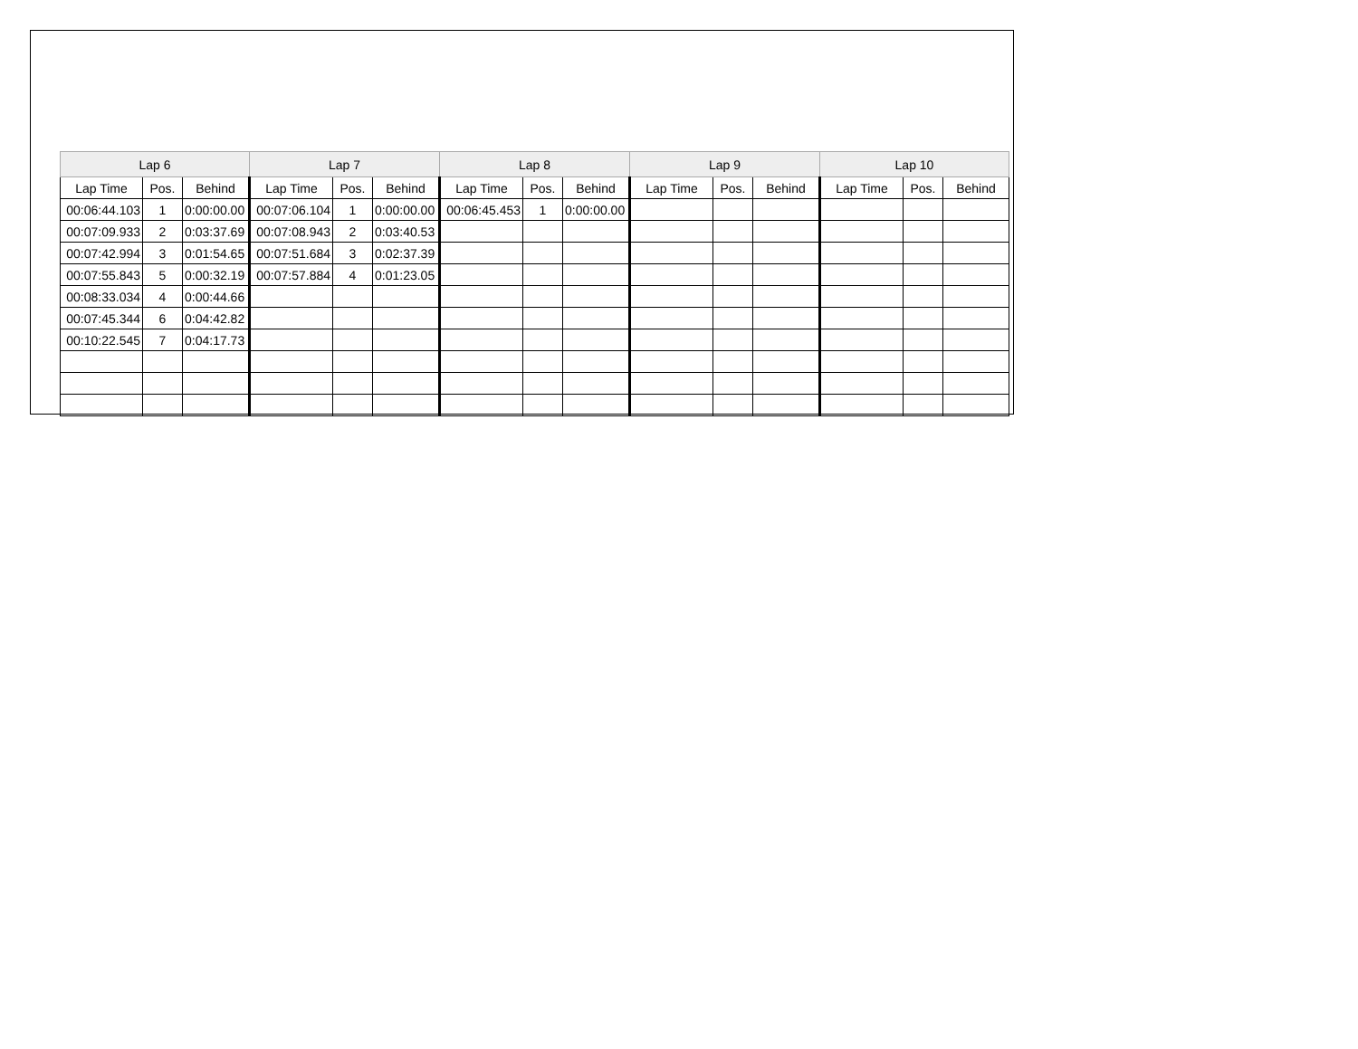| Lap 6 | | | Lap 7 | | | Lap 8 | | | Lap 9 | | | Lap 10 | | |
| --- | --- | --- | --- | --- | --- | --- | --- | --- | --- | --- | --- | --- | --- | --- |
| Lap Time | Pos. | Behind | Lap Time | Pos. | Behind | Lap Time | Pos. | Behind | Lap Time | Pos. | Behind | Lap Time | Pos. | Behind |
| 00:06:44.103 | 1 | 0:00:00.00 | 00:07:06.104 | 1 | 0:00:00.00 | 00:06:45.453 | 1 | 0:00:00.00 | | | | | | |
| 00:07:09.933 | 2 | 0:03:37.69 | 00:07:08.943 | 2 | 0:03:40.53 | | | | | | | | | |
| 00:07:42.994 | 3 | 0:01:54.65 | 00:07:51.684 | 3 | 0:02:37.39 | | | | | | | | | |
| 00:07:55.843 | 5 | 0:00:32.19 | 00:07:57.884 | 4 | 0:01:23.05 | | | | | | | | | |
| 00:08:33.034 | 4 | 0:00:44.66 | | | | | | | | | | | | |
| 00:07:45.344 | 6 | 0:04:42.82 | | | | | | | | | | | | |
| 00:10:22.545 | 7 | 0:04:17.73 | | | | | | | | | | | | |